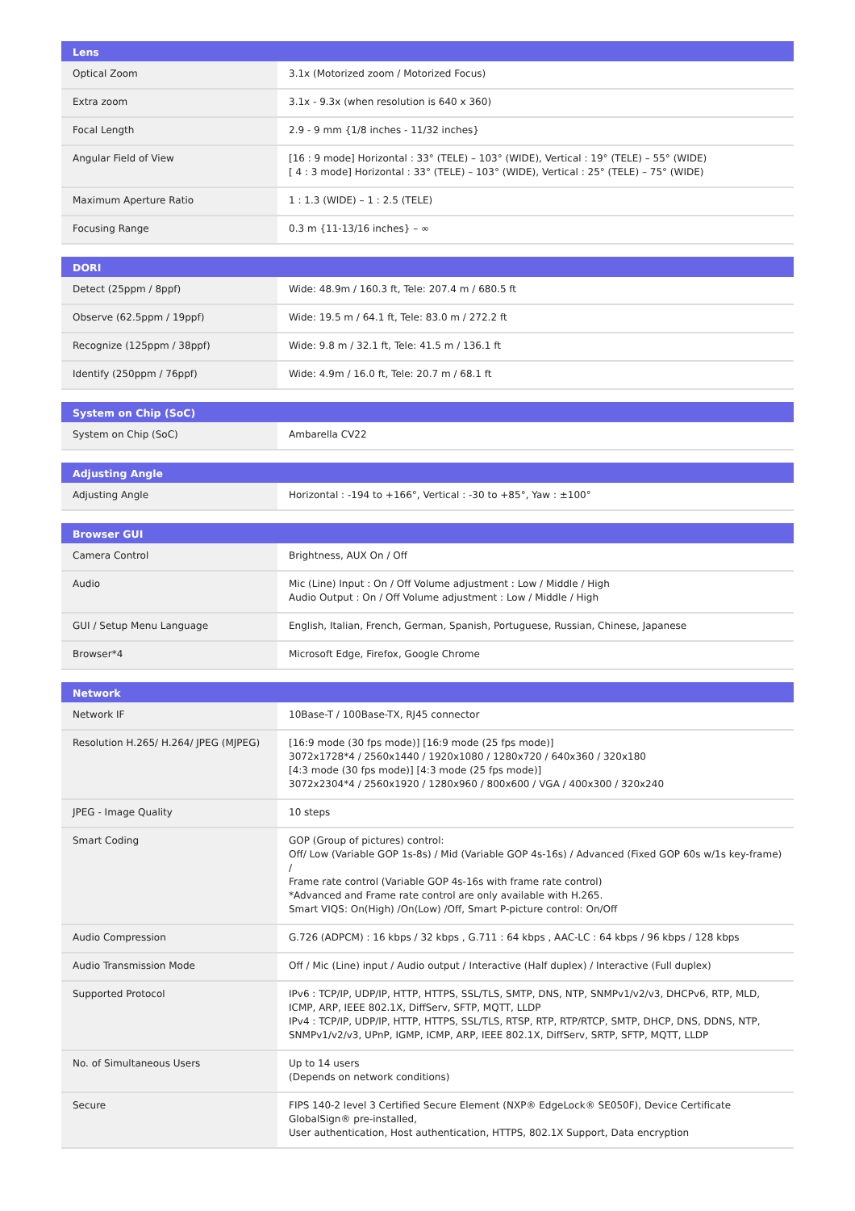| Lens | |
| --- | --- |
| Optical Zoom | 3.1x (Motorized zoom / Motorized Focus) |
| Extra zoom | 3.1x - 9.3x (when resolution is 640 x 360) |
| Focal Length | 2.9 - 9 mm {1/8 inches - 11/32 inches} |
| Angular Field of View | [16 : 9 mode] Horizontal : 33° (TELE) – 103° (WIDE), Vertical : 19° (TELE) – 55° (WIDE) [ 4 : 3 mode] Horizontal : 33° (TELE) – 103° (WIDE), Vertical : 25° (TELE) – 75° (WIDE) |
| Maximum Aperture Ratio | 1 : 1.3 (WIDE) – 1 : 2.5 (TELE) |
| Focusing Range | 0.3 m {11-13/16 inches} – ∞ |
| DORI | |
| --- | --- |
| Detect (25ppm / 8ppf) | Wide: 48.9m / 160.3 ft, Tele: 207.4 m / 680.5 ft |
| Observe (62.5ppm / 19ppf) | Wide: 19.5 m / 64.1 ft, Tele: 83.0 m / 272.2 ft |
| Recognize (125ppm / 38ppf) | Wide: 9.8 m / 32.1 ft, Tele: 41.5 m / 136.1 ft |
| Identify (250ppm / 76ppf) | Wide: 4.9m / 16.0 ft, Tele: 20.7 m / 68.1 ft |
| System on Chip (SoC) | |
| --- | --- |
| System on Chip (SoC) | Ambarella CV22 |
| Adjusting Angle | |
| --- | --- |
| Adjusting Angle | Horizontal : -194 to +166°, Vertical : -30 to +85°, Yaw : ±100° |
| Browser GUI | |
| --- | --- |
| Camera Control | Brightness, AUX On / Off |
| Audio | Mic (Line) Input : On / Off Volume adjustment : Low / Middle / High Audio Output : On / Off Volume adjustment : Low / Middle / High |
| GUI / Setup Menu Language | English, Italian, French, German, Spanish, Portuguese, Russian, Chinese, Japanese |
| Browser*4 | Microsoft Edge, Firefox, Google Chrome |
| Network | |
| --- | --- |
| Network IF | 10Base-T / 100Base-TX, RJ45 connector |
| Resolution H.265/ H.264/ JPEG (MJPEG) | [16:9 mode (30 fps mode)] [16:9 mode (25 fps mode)] 3072x1728*4 / 2560x1440 / 1920x1080 / 1280x720 / 640x360 / 320x180 [4:3 mode (30 fps mode)] [4:3 mode (25 fps mode)] 3072x2304*4 / 2560x1920 / 1280x960 / 800x600 / VGA / 400x300 / 320x240 |
| JPEG - Image Quality | 10 steps |
| Smart Coding | GOP (Group of pictures) control: Off/ Low (Variable GOP 1s-8s) / Mid (Variable GOP 4s-16s) / Advanced (Fixed GOP 60s w/1s key-frame) / Frame rate control (Variable GOP 4s-16s with frame rate control) *Advanced and Frame rate control are only available with H.265. Smart VIQS: On(High) /On(Low) /Off, Smart P-picture control: On/Off |
| Audio Compression | G.726 (ADPCM) : 16 kbps / 32 kbps , G.711 : 64 kbps , AAC-LC : 64 kbps / 96 kbps / 128 kbps |
| Audio Transmission Mode | Off / Mic (Line) input / Audio output / Interactive (Half duplex) / Interactive (Full duplex) |
| Supported Protocol | IPv6 : TCP/IP, UDP/IP, HTTP, HTTPS, SSL/TLS, SMTP, DNS, NTP, SNMPv1/v2/v3, DHCPv6, RTP, MLD, ICMP, ARP, IEEE 802.1X, DiffServ, SFTP, MQTT, LLDP IPv4 : TCP/IP, UDP/IP, HTTP, HTTPS, SSL/TLS, RTSP, RTP, RTP/RTCP, SMTP, DHCP, DNS, DDNS, NTP, SNMPv1/v2/v3, UPnP, IGMP, ICMP, ARP, IEEE 802.1X, DiffServ, SRTP, SFTP, MQTT, LLDP |
| No. of Simultaneous Users | Up to 14 users (Depends on network conditions) |
| Secure | FIPS 140-2 level 3 Certified Secure Element (NXP® EdgeLock® SE050F), Device Certificate GlobalSign® pre-installed, User authentication, Host authentication, HTTPS, 802.1X Support, Data encryption |